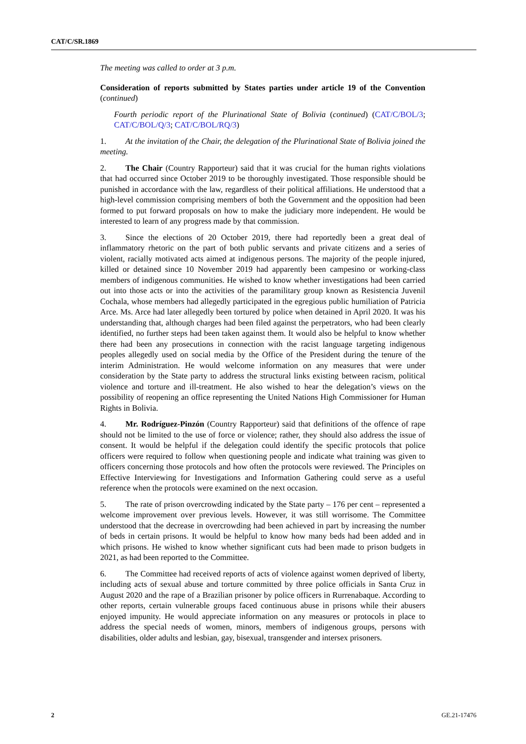CAT/C/SR.1869
The meeting was called to order at 3 p.m.
Consideration of reports submitted by States parties under article 19 of the Convention (continued)
Fourth periodic report of the Plurinational State of Bolivia (continued) (CAT/C/BOL/3; CAT/C/BOL/Q/3; CAT/C/BOL/RQ/3)
1. At the invitation of the Chair, the delegation of the Plurinational State of Bolivia joined the meeting.
2. The Chair (Country Rapporteur) said that it was crucial for the human rights violations that had occurred since October 2019 to be thoroughly investigated. Those responsible should be punished in accordance with the law, regardless of their political affiliations. He understood that a high-level commission comprising members of both the Government and the opposition had been formed to put forward proposals on how to make the judiciary more independent. He would be interested to learn of any progress made by that commission.
3. Since the elections of 20 October 2019, there had reportedly been a great deal of inflammatory rhetoric on the part of both public servants and private citizens and a series of violent, racially motivated acts aimed at indigenous persons. The majority of the people injured, killed or detained since 10 November 2019 had apparently been campesino or working-class members of indigenous communities. He wished to know whether investigations had been carried out into those acts or into the activities of the paramilitary group known as Resistencia Juvenil Cochala, whose members had allegedly participated in the egregious public humiliation of Patricia Arce. Ms. Arce had later allegedly been tortured by police when detained in April 2020. It was his understanding that, although charges had been filed against the perpetrators, who had been clearly identified, no further steps had been taken against them. It would also be helpful to know whether there had been any prosecutions in connection with the racist language targeting indigenous peoples allegedly used on social media by the Office of the President during the tenure of the interim Administration. He would welcome information on any measures that were under consideration by the State party to address the structural links existing between racism, political violence and torture and ill-treatment. He also wished to hear the delegation’s views on the possibility of reopening an office representing the United Nations High Commissioner for Human Rights in Bolivia.
4. Mr. Rodríguez-Pinzón (Country Rapporteur) said that definitions of the offence of rape should not be limited to the use of force or violence; rather, they should also address the issue of consent. It would be helpful if the delegation could identify the specific protocols that police officers were required to follow when questioning people and indicate what training was given to officers concerning those protocols and how often the protocols were reviewed. The Principles on Effective Interviewing for Investigations and Information Gathering could serve as a useful reference when the protocols were examined on the next occasion.
5. The rate of prison overcrowding indicated by the State party – 176 per cent – represented a welcome improvement over previous levels. However, it was still worrisome. The Committee understood that the decrease in overcrowding had been achieved in part by increasing the number of beds in certain prisons. It would be helpful to know how many beds had been added and in which prisons. He wished to know whether significant cuts had been made to prison budgets in 2021, as had been reported to the Committee.
6. The Committee had received reports of acts of violence against women deprived of liberty, including acts of sexual abuse and torture committed by three police officials in Santa Cruz in August 2020 and the rape of a Brazilian prisoner by police officers in Rurrenabaque. According to other reports, certain vulnerable groups faced continuous abuse in prisons while their abusers enjoyed impunity. He would appreciate information on any measures or protocols in place to address the special needs of women, minors, members of indigenous groups, persons with disabilities, older adults and lesbian, gay, bisexual, transgender and intersex prisoners.
2 GE.21-17476